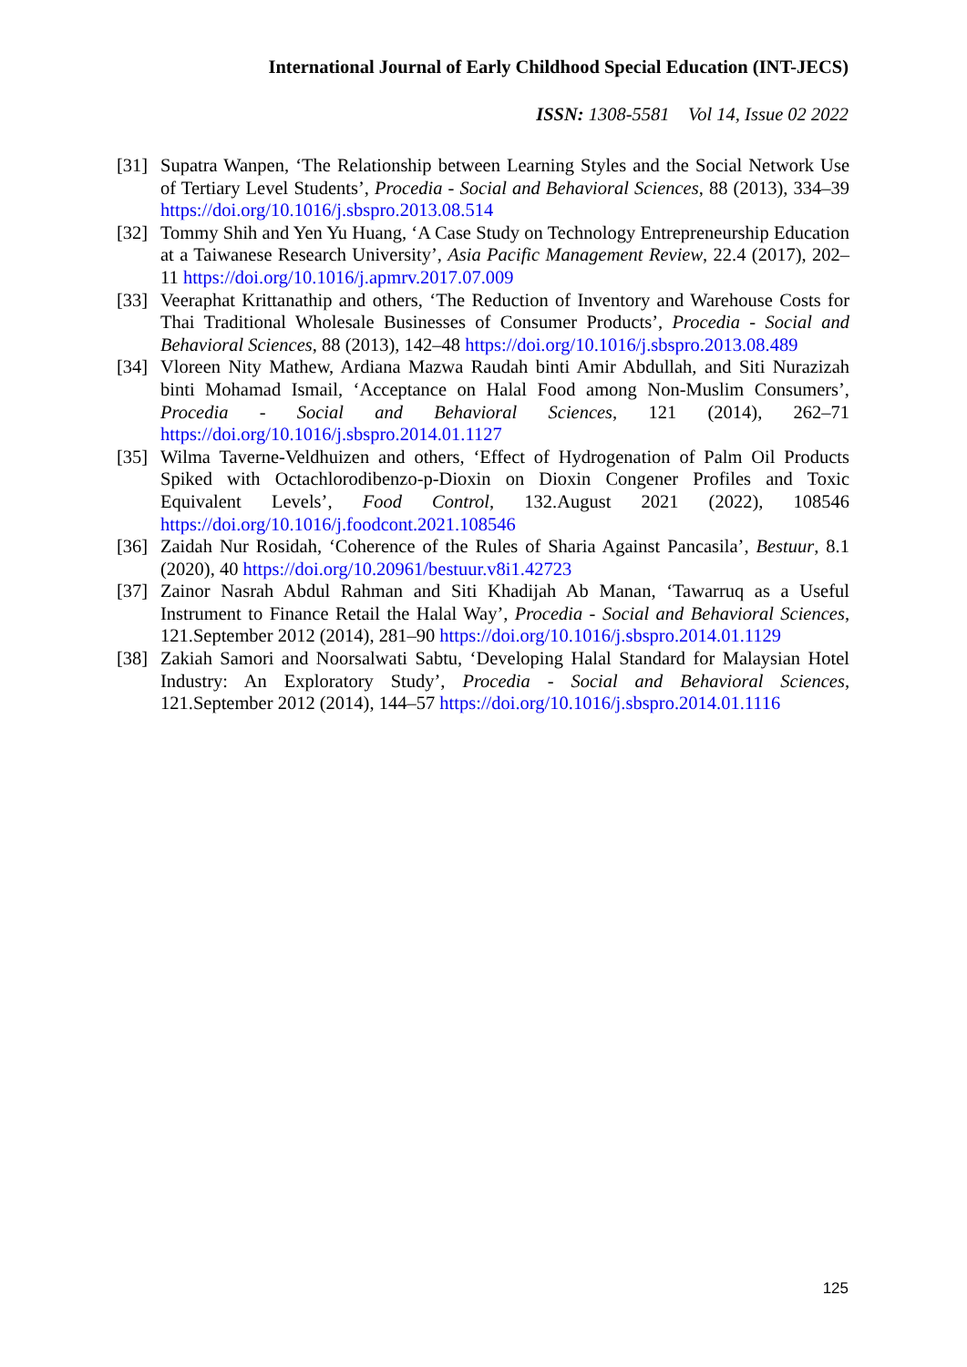International Journal of Early Childhood Special Education (INT-JECS)
ISSN: 1308-5581 Vol 14, Issue 02 2022
[31] Supatra Wanpen, ‘The Relationship between Learning Styles and the Social Network Use of Tertiary Level Students’, Procedia - Social and Behavioral Sciences, 88 (2013), 334–39 https://doi.org/10.1016/j.sbspro.2013.08.514
[32] Tommy Shih and Yen Yu Huang, ‘A Case Study on Technology Entrepreneurship Education at a Taiwanese Research University’, Asia Pacific Management Review, 22.4 (2017), 202–11 https://doi.org/10.1016/j.apmrv.2017.07.009
[33] Veeraphat Krittanathip and others, ‘The Reduction of Inventory and Warehouse Costs for Thai Traditional Wholesale Businesses of Consumer Products’, Procedia - Social and Behavioral Sciences, 88 (2013), 142–48 https://doi.org/10.1016/j.sbspro.2013.08.489
[34] Vloreen Nity Mathew, Ardiana Mazwa Raudah binti Amir Abdullah, and Siti Nurazizah binti Mohamad Ismail, ‘Acceptance on Halal Food among Non-Muslim Consumers’, Procedia - Social and Behavioral Sciences, 121 (2014), 262–71 https://doi.org/10.1016/j.sbspro.2014.01.1127
[35] Wilma Taverne-Veldhuizen and others, ‘Effect of Hydrogenation of Palm Oil Products Spiked with Octachlorodibenzo-p-Dioxin on Dioxin Congener Profiles and Toxic Equivalent Levels’, Food Control, 132.August 2021 (2022), 108546 https://doi.org/10.1016/j.foodcont.2021.108546
[36] Zaidah Nur Rosidah, ‘Coherence of the Rules of Sharia Against Pancasila’, Bestuur, 8.1 (2020), 40 https://doi.org/10.20961/bestuur.v8i1.42723
[37] Zainor Nasrah Abdul Rahman and Siti Khadijah Ab Manan, ‘Tawarruq as a Useful Instrument to Finance Retail the Halal Way’, Procedia - Social and Behavioral Sciences, 121.September 2012 (2014), 281–90 https://doi.org/10.1016/j.sbspro.2014.01.1129
[38] Zakiah Samori and Noorsalwati Sabtu, ‘Developing Halal Standard for Malaysian Hotel Industry: An Exploratory Study’, Procedia - Social and Behavioral Sciences, 121.September 2012 (2014), 144–57 https://doi.org/10.1016/j.sbspro.2014.01.1116
125